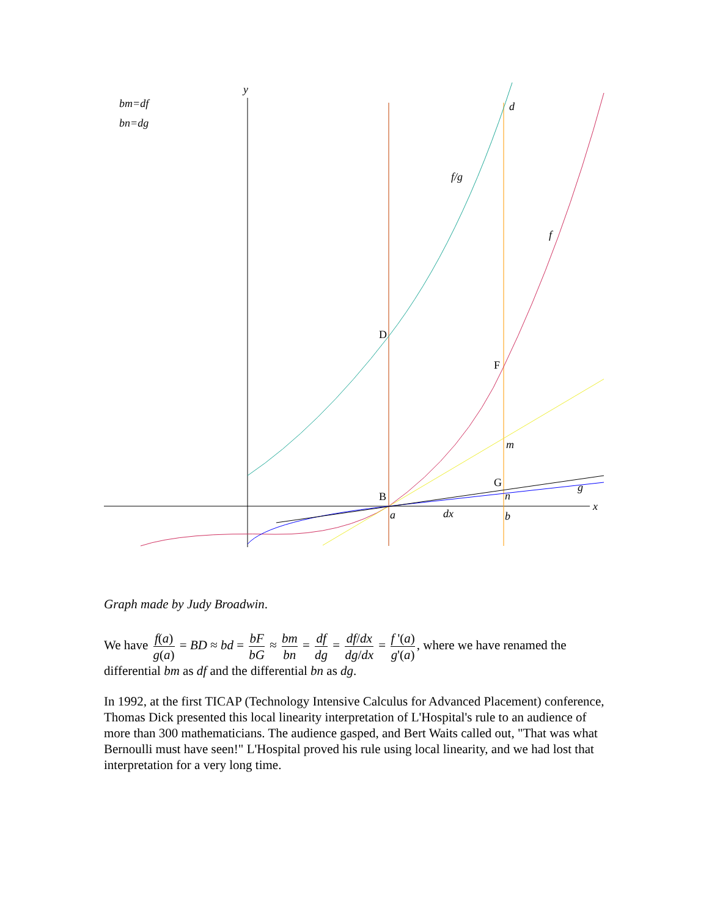bm=df
bn=dg
y
x
d
f/g
f
D
F
m
G
g
n
B
a
dx
b
Graph made by Judy Broadwin.
We have f(a) g(a) = BD ≈ bd = bF bG ≈ bm bn = df dg = df/dx dg/dx = f '(a) g'(a), where we have renamed the differential bm as df and the differential bn as dg.
In 1992, at the first TICAP (Technology Intensive Calculus for Advanced Placement) conference, Thomas Dick presented this local linearity interpretation of L'Hospital's rule to an audience of more than 300 mathematicians. The audience gasped, and Bert Waits called out, "That was what Bernoulli must have seen!" L'Hospital proved his rule using local linearity, and we had lost that interpretation for a very long time.